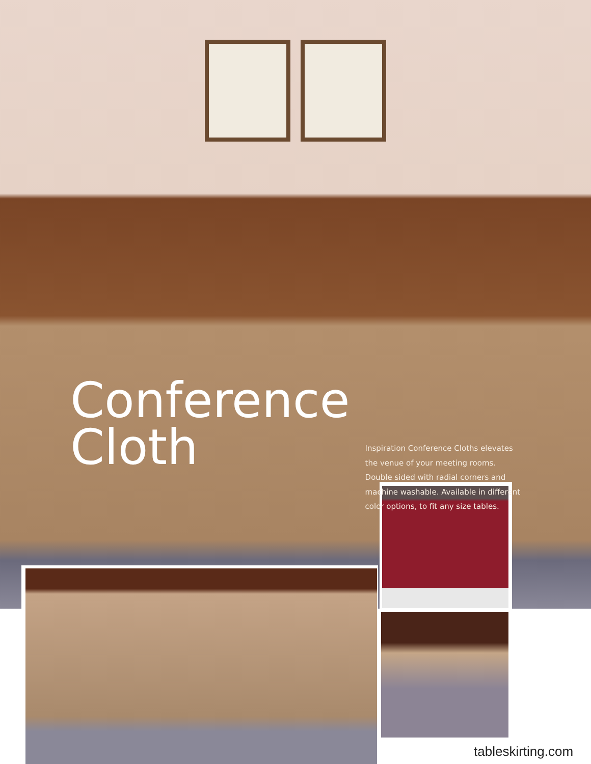Conference
Cloth
Inspiration Conference Cloths elevates the venue of your meeting rooms. Double sided with radial corners and machine washable. Available in different color options, to fit any size tables.
tableskirting.com